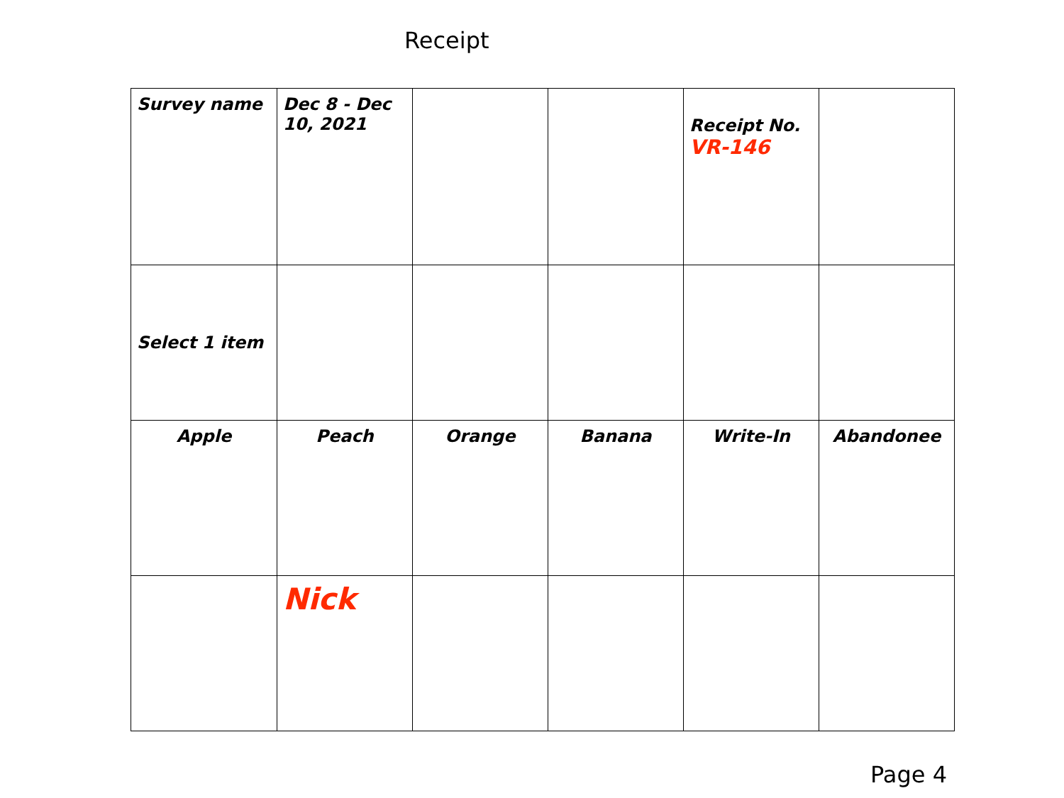Receipt
| Survey name | Dec 8 - Dec 10, 2021 | | | Receipt No. VR-146 | |
| Select 1 item | | | | | |
| Apple | Peach | Orange | Banana | Write-In | Abandonee |
| | Nick | | | | |
Page 4